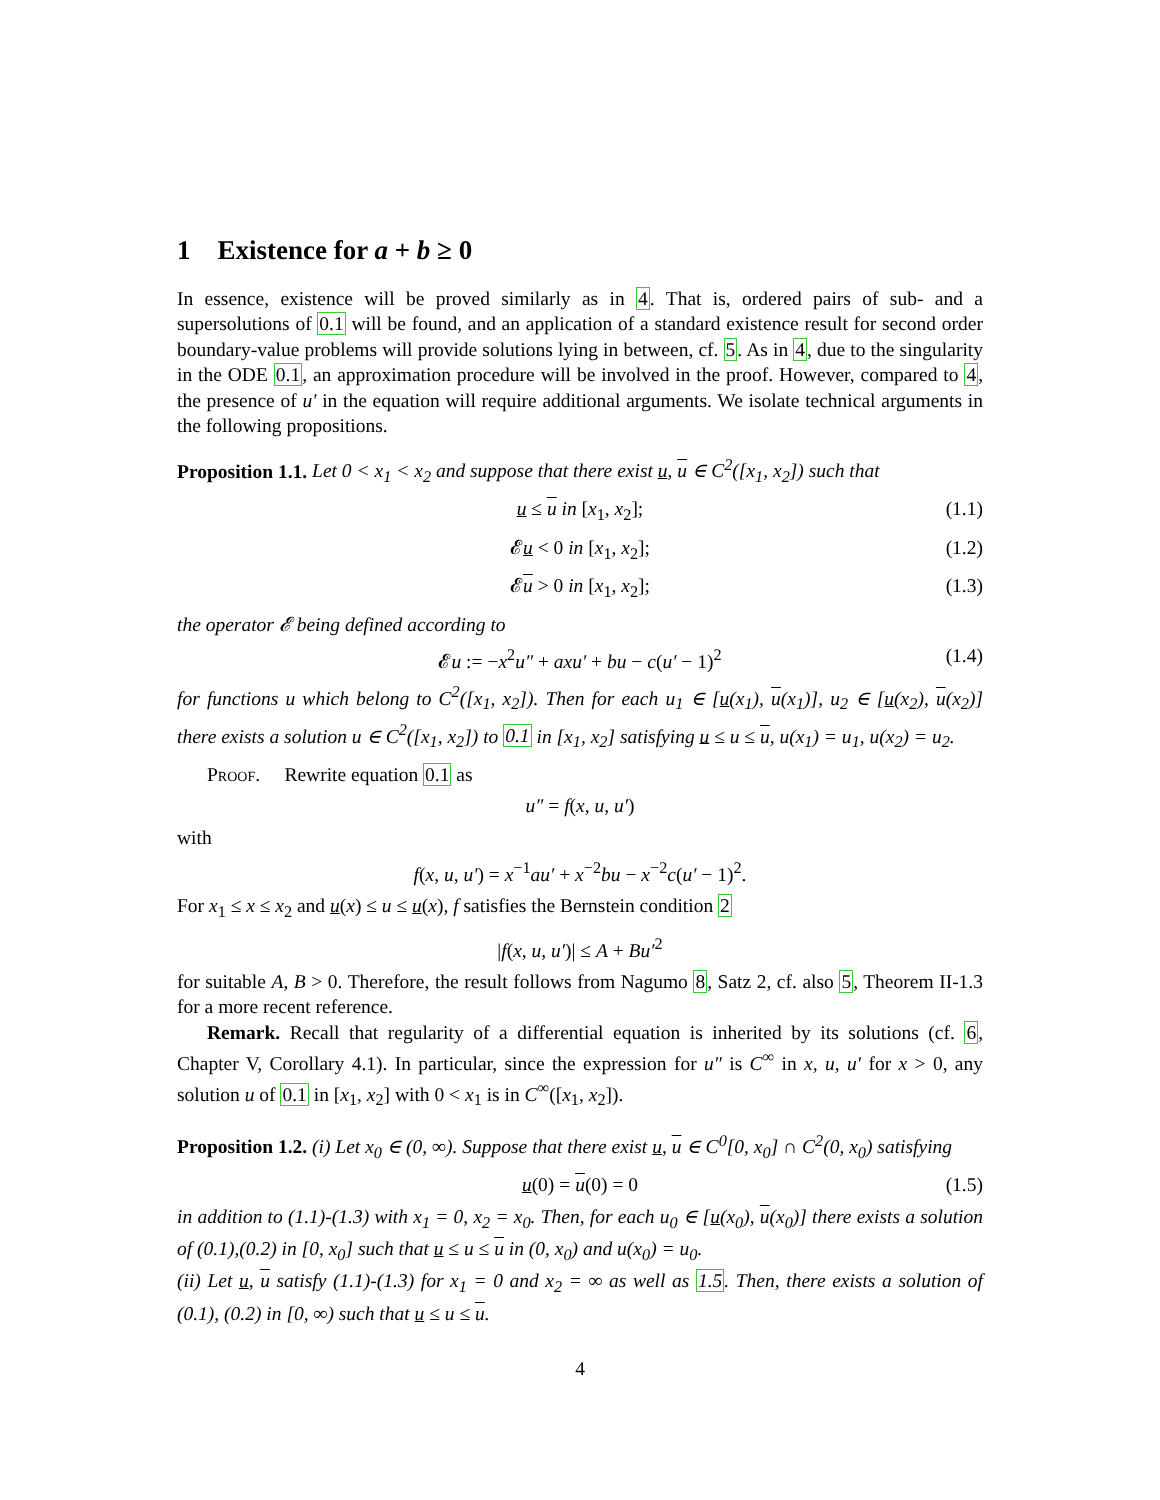1 Existence for a + b ≥ 0
In essence, existence will be proved similarly as in 4. That is, ordered pairs of sub- and a supersolutions of 0.1 will be found, and an application of a standard existence result for second order boundary-value problems will provide solutions lying in between, cf. 5. As in 4, due to the singularity in the ODE 0.1, an approximation procedure will be involved in the proof. However, compared to 4, the presence of u′ in the equation will require additional arguments. We isolate technical arguments in the following propositions.
Proposition 1.1. Let 0 < x<sub>1</sub> < x<sub>2</sub> and suppose that there exist u, u ∈ C<sup>2</sup>([x<sub>1</sub>, x<sub>2</sub>]) such that
u ≤ u in [x<sub>1</sub>, x<sub>2</sub>]; (1.1)
𝓔u < 0 in [x<sub>1</sub>, x<sub>2</sub>]; (1.2)
𝓔u > 0 in [x<sub>1</sub>, x<sub>2</sub>]; (1.3)
the operator 𝓔 being defined according to
𝓔u := −x<sup>2</sup>u″ + axu′ + bu − c(u′ − 1)<sup>2</sup> (1.4)
for functions u which belong to C<sup>2</sup>([x<sub>1</sub>, x<sub>2</sub>]). Then for each u<sub>1</sub> ∈ [u(x<sub>1</sub>), u(x<sub>1</sub>)], u<sub>2</sub> ∈ [u(x<sub>2</sub>), u(x<sub>2</sub>)] there exists a solution u ∈ C<sup>2</sup>([x<sub>1</sub>, x<sub>2</sub>]) to 0.1 in [x<sub>1</sub>, x<sub>2</sub>] satisfying u ≤ u ≤ u, u(x<sub>1</sub>) = u<sub>1</sub>, u(x<sub>2</sub>) = u<sub>2</sub>.
Proof. Rewrite equation 0.1 as
u″ = f(x, u, u′)
with
f(x, u, u′) = x<sup>−1</sup>au′ + x<sup>−2</sup>bu − x<sup>−2</sup>c(u′ − 1)<sup>2</sup>.
For x<sub>1</sub> ≤ x ≤ x<sub>2</sub> and u(x) ≤ u ≤ u(x), f satisfies the Bernstein condition 2
|f(x, u, u′)| ≤ A + Bu′<sup>2</sup>
for suitable A, B > 0. Therefore, the result follows from Nagumo 8, Satz 2, cf. also 5, Theorem II-1.3 for a more recent reference.
Remark. Recall that regularity of a differential equation is inherited by its solutions (cf. 6, Chapter V, Corollary 4.1). In particular, since the expression for u″ is C<sup>∞</sup> in x, u, u′ for x > 0, any solution u of 0.1 in [x<sub>1</sub>, x<sub>2</sub>] with 0 < x<sub>1</sub> is in C<sup>∞</sup>([x<sub>1</sub>, x<sub>2</sub>]).
Proposition 1.2. (i) Let x<sub>0</sub> ∈ (0, ∞). Suppose that there exist u, u ∈ C<sup>0</sup>[0, x<sub>0</sub>] ∩ C<sup>2</sup>(0, x<sub>0</sub>) satisfying
u(0) = u(0) = 0 (1.5)
in addition to (1.1)-(1.3) with x<sub>1</sub> = 0, x<sub>2</sub> = x<sub>0</sub>. Then, for each u<sub>0</sub> ∈ [u(x<sub>0</sub>), u(x<sub>0</sub>)] there exists a solution of (0.1),(0.2) in [0, x<sub>0</sub>] such that u ≤ u ≤ u in (0, x<sub>0</sub>) and u(x<sub>0</sub>) = u<sub>0</sub>.
(ii) Let u, u satisfy (1.1)-(1.3) for x<sub>1</sub> = 0 and x<sub>2</sub> = ∞ as well as 1.5. Then, there exists a solution of (0.1), (0.2) in [0, ∞) such that u ≤ u ≤ u.
4